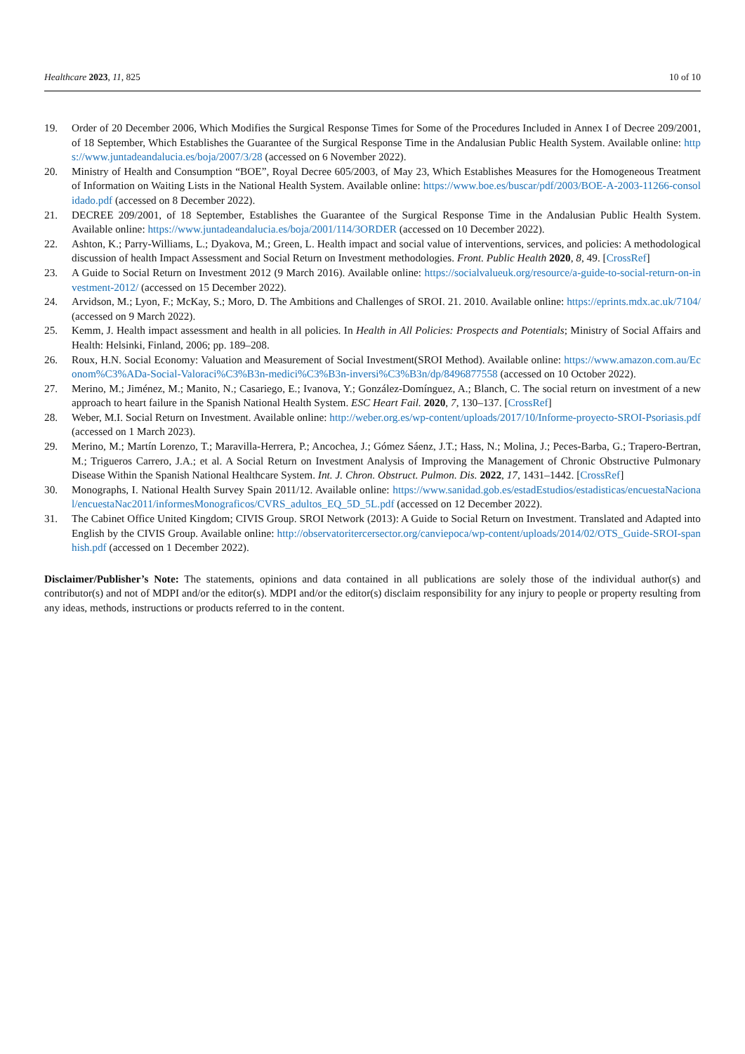Healthcare 2023, 11, 825 10 of 10
19. Order of 20 December 2006, Which Modifies the Surgical Response Times for Some of the Procedures Included in Annex I of Decree 209/2001, of 18 September, Which Establishes the Guarantee of the Surgical Response Time in the Andalusian Public Health System. Available online: https://www.juntadeandalucia.es/boja/2007/3/28 (accessed on 6 November 2022).
20. Ministry of Health and Consumption “BOE”, Royal Decree 605/2003, of May 23, Which Establishes Measures for the Homogeneous Treatment of Information on Waiting Lists in the National Health System. Available online: https://www.boe.es/buscar/pdf/2003/BOE-A-2003-11266-consolidado.pdf (accessed on 8 December 2022).
21. DECREE 209/2001, of 18 September, Establishes the Guarantee of the Surgical Response Time in the Andalusian Public Health System. Available online: https://www.juntadeandalucia.es/boja/2001/114/3ORDER (accessed on 10 December 2022).
22. Ashton, K.; Parry-Williams, L.; Dyakova, M.; Green, L. Health impact and social value of interventions, services, and policies: A methodological discussion of health Impact Assessment and Social Return on Investment methodologies. Front. Public Health 2020, 8, 49. [CrossRef]
23. A Guide to Social Return on Investment 2012 (9 March 2016). Available online: https://socialvalueuk.org/resource/a-guide-to-social-return-on-investment-2012/ (accessed on 15 December 2022).
24. Arvidson, M.; Lyon, F.; McKay, S.; Moro, D. The Ambitions and Challenges of SROI. 21. 2010. Available online: https://eprints.mdx.ac.uk/7104/ (accessed on 9 March 2022).
25. Kemm, J. Health impact assessment and health in all policies. In Health in All Policies: Prospects and Potentials; Ministry of Social Affairs and Health: Helsinki, Finland, 2006; pp. 189–208.
26. Roux, H.N. Social Economy: Valuation and Measurement of Social Investment(SROI Method). Available online: https://www.amazon.com.au/Econom%C3%ADa-Social-Valoraci%C3%B3n-medici%C3%B3n-inversi%C3%B3n/dp/8496877558 (accessed on 10 October 2022).
27. Merino, M.; Jiménez, M.; Manito, N.; Casariego, E.; Ivanova, Y.; González-Domínguez, A.; Blanch, C. The social return on investment of a new approach to heart failure in the Spanish National Health System. ESC Heart Fail. 2020, 7, 130–137. [CrossRef]
28. Weber, M.I. Social Return on Investment. Available online: http://weber.org.es/wp-content/uploads/2017/10/Informe-proyecto-SROI-Psoriasis.pdf (accessed on 1 March 2023).
29. Merino, M.; Martín Lorenzo, T.; Maravilla-Herrera, P.; Ancochea, J.; Gómez Sáenz, J.T.; Hass, N.; Molina, J.; Peces-Barba, G.; Trapero-Bertran, M.; Trigueros Carrero, J.A.; et al. A Social Return on Investment Analysis of Improving the Management of Chronic Obstructive Pulmonary Disease Within the Spanish National Healthcare System. Int. J. Chron. Obstruct. Pulmon. Dis. 2022, 17, 1431–1442. [CrossRef]
30. Monographs, I. National Health Survey Spain 2011/12. Available online: https://www.sanidad.gob.es/estadEstudios/estadisticas/encuestaNacional/encuestaNac2011/informesMonograficos/CVRS_adultos_EQ_5D_5L.pdf (accessed on 12 December 2022).
31. The Cabinet Office United Kingdom; CIVIS Group. SROI Network (2013): A Guide to Social Return on Investment. Translated and Adapted into English by the CIVIS Group. Available online: http://observatoritercersector.org/canviepoca/wp-content/uploads/2014/02/OTS_Guide-SROI-spanhish.pdf (accessed on 1 December 2022).
Disclaimer/Publisher’s Note: The statements, opinions and data contained in all publications are solely those of the individual author(s) and contributor(s) and not of MDPI and/or the editor(s). MDPI and/or the editor(s) disclaim responsibility for any injury to people or property resulting from any ideas, methods, instructions or products referred to in the content.